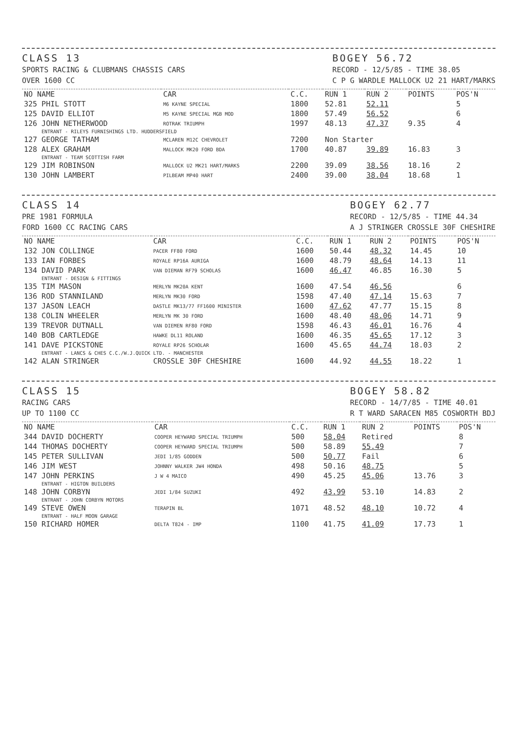CLASS 13
SPORTS RACING & CLUBMANS CHASSIS CARS
OVER 1600 CC
BOGEY 56.72
RECORD - 12/5/85 - TIME 38.05
C P G WARDLE MALLOCK U2 21 HART/MARKS
| NO NAME | CAR | C.C. | RUN 1 | RUN 2 | POINTS | POS'N |
| --- | --- | --- | --- | --- | --- | --- |
| 325 PHIL STOTT | M6 KAYNE SPECIAL | 1800 | 52.81 | 52.11 | | 5 |
| 125 DAVID ELLIOT | M5 KAYNE SPECIAL MGB MOD | 1800 | 57.49 | 56.52 | | 6 |
| 126 JOHN NETHERWOOD | ROTRAK TRIUMPH | 1997 | 48.13 | 47.37 | 9.35 | 4 |
| ENTRANT - RILEYS FURNISHINGS LTD. HUDDERSFIELD | | | | | | |
| 127 GEORGE TATHAM | MCLAREN M12C CHEVROLET | 7200 | Non Starter | | | |
| 128 ALEX GRAHAM | MALLOCK MK20 FORD BDA | 1700 | 40.87 | 39.89 | 16.83 | 3 |
| ENTRANT - TEAM SCOTTISH FARM | | | | | | |
| 129 JIM ROBINSON | MALLOCK U2 MK21 HART/MARKS | 2200 | 39.09 | 38.56 | 18.16 | 2 |
| 130 JOHN LAMBERT | PILBEAM MP40 HART | 2400 | 39.00 | 38.04 | 18.68 | 1 |
CLASS 14
PRE 1981 FORMULA
FORD 1600 CC RACING CARS
BOGEY 62.77
RECORD - 12/5/85 - TIME 44.34
A J STRINGER CROSSLE 30F CHESHIRE
| NO NAME | CAR | C.C. | RUN 1 | RUN 2 | POINTS | POS'N |
| --- | --- | --- | --- | --- | --- | --- |
| 132 JON COLLINGE | PACER FF80 FORD | 1600 | 50.44 | 48.32 | 14.45 | 10 |
| 133 IAN FORBES | ROYALE RP16A AURIGA | 1600 | 48.79 | 48.64 | 14.13 | 11 |
| 134 DAVID PARK | VAN DIEMAN RF79 SCHOLAS | 1600 | 46.47 | 46.85 | 16.30 | 5 |
| ENTRANT - DESIGN & FITTINGS | | | | | | |
| 135 TIM MASON | MERLYN MK20A KENT | 1600 | 47.54 | 46.56 | | 6 |
| 136 ROD STANNILAND | MERLYN MK30 FORD | 1598 | 47.40 | 47.14 | 15.63 | 7 |
| 137 JASON LEACH | DASTLE MK13/77 FF1600 MINISTER | 1600 | 47.62 | 47.77 | 15.15 | 8 |
| 138 COLIN WHEELER | MERLYN MK 30 FORD | 1600 | 48.40 | 48.06 | 14.71 | 9 |
| 139 TREVOR DUTNALL | VAN DIEMEN RF80 FORD | 1598 | 46.43 | 46.01 | 16.76 | 4 |
| 140 BOB CARTLEDGE | HAWKE DL11 ROLAND | 1600 | 46.35 | 45.65 | 17.12 | 3 |
| 141 DAVE PICKSTONE | ROYALE RP26 SCHOLAR | 1600 | 45.65 | 44.74 | 18.03 | 2 |
| ENTRANT - LANCS & CHES C.C./W.J.QUICK LTD. - MANCHESTER | | | | | | |
| 142 ALAN STRINGER | CROSSLE 30F CHESHIRE | 1600 | 44.92 | 44.55 | 18.22 | 1 |
CLASS 15
RACING CARS
UP TO 1100 CC
BOGEY 58.82
RECORD - 14/7/85 - TIME 40.01
R T WARD SARACEN M85 COSWORTH BDJ
| NO NAME | CAR | C.C. | RUN 1 | RUN 2 | POINTS | POS'N |
| --- | --- | --- | --- | --- | --- | --- |
| 344 DAVID DOCHERTY | COOPER HEYWARD SPECIAL TRIUMPH | 500 | 58.04 | Retired | | 8 |
| 144 THOMAS DOCHERTY | COOPER HEYWARD SPECIAL TRIUMPH | 500 | 58.89 | 55.49 | | 7 |
| 145 PETER SULLIVAN | JEDI 1/85 GODDEN | 500 | 50.77 | Fail | | 6 |
| 146 JIM WEST | JOHNNY WALKER JW4 HONDA | 498 | 50.16 | 48.75 | | 5 |
| 147 JOHN PERKINS | J W 4 MAICO | 490 | 45.25 | 45.06 | 13.76 | 3 |
| ENTRANT - HIGTON BUILDERS | | | | | | |
| 148 JOHN CORBYN | JEDI 1/84 SUZUKI | 492 | 43.99 | 53.10 | 14.83 | 2 |
| ENTRANT - JOHN CORBYN MOTORS | | | | | | |
| 149 STEVE OWEN | TERAPIN BL | 1071 | 48.52 | 48.10 | 10.72 | 4 |
| ENTRANT - HALF MOON GARAGE | | | | | | |
| 150 RICHARD HOMER | DELTA T824 - IMP | 1100 | 41.75 | 41.09 | 17.73 | 1 |